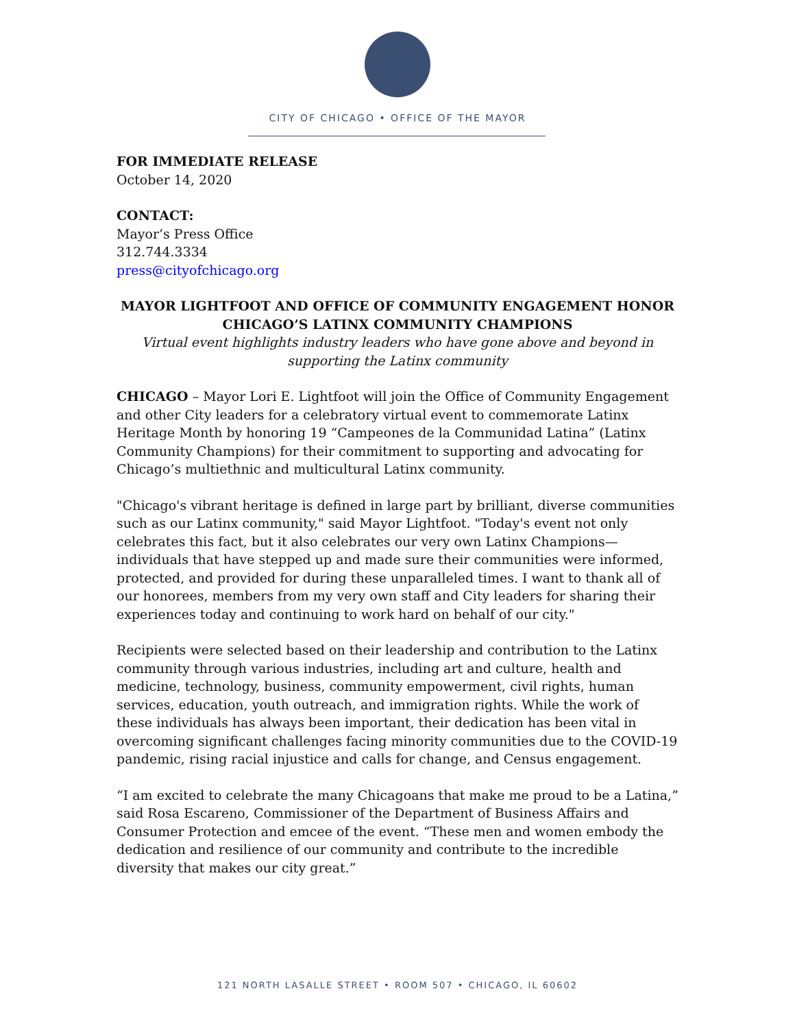CITY OF CHICAGO • OFFICE OF THE MAYOR
FOR IMMEDIATE RELEASE
October 14, 2020
CONTACT:
Mayor’s Press Office
312.744.3334
press@cityofchicago.org
MAYOR LIGHTFOOT AND OFFICE OF COMMUNITY ENGAGEMENT HONOR CHICAGO’S LATINX COMMUNITY CHAMPIONS
Virtual event highlights industry leaders who have gone above and beyond in supporting the Latinx community
CHICAGO – Mayor Lori E. Lightfoot will join the Office of Community Engagement and other City leaders for a celebratory virtual event to commemorate Latinx Heritage Month by honoring 19 “Campeones de la Communidad Latina” (Latinx Community Champions) for their commitment to supporting and advocating for Chicago’s multiethnic and multicultural Latinx community.
"Chicago's vibrant heritage is defined in large part by brilliant, diverse communities such as our Latinx community," said Mayor Lightfoot. "Today's event not only celebrates this fact, but it also celebrates our very own Latinx Champions—individuals that have stepped up and made sure their communities were informed, protected, and provided for during these unparalleled times. I want to thank all of our honorees, members from my very own staff and City leaders for sharing their experiences today and continuing to work hard on behalf of our city."
Recipients were selected based on their leadership and contribution to the Latinx community through various industries, including art and culture, health and medicine, technology, business, community empowerment, civil rights, human services, education, youth outreach, and immigration rights. While the work of these individuals has always been important, their dedication has been vital in overcoming significant challenges facing minority communities due to the COVID-19 pandemic, rising racial injustice and calls for change, and Census engagement.
“I am excited to celebrate the many Chicagoans that make me proud to be a Latina,” said Rosa Escareno, Commissioner of the Department of Business Affairs and Consumer Protection and emcee of the event. “These men and women embody the dedication and resilience of our community and contribute to the incredible diversity that makes our city great.”
121 NORTH LASALLE STREET • ROOM 507 • CHICAGO, IL 60602